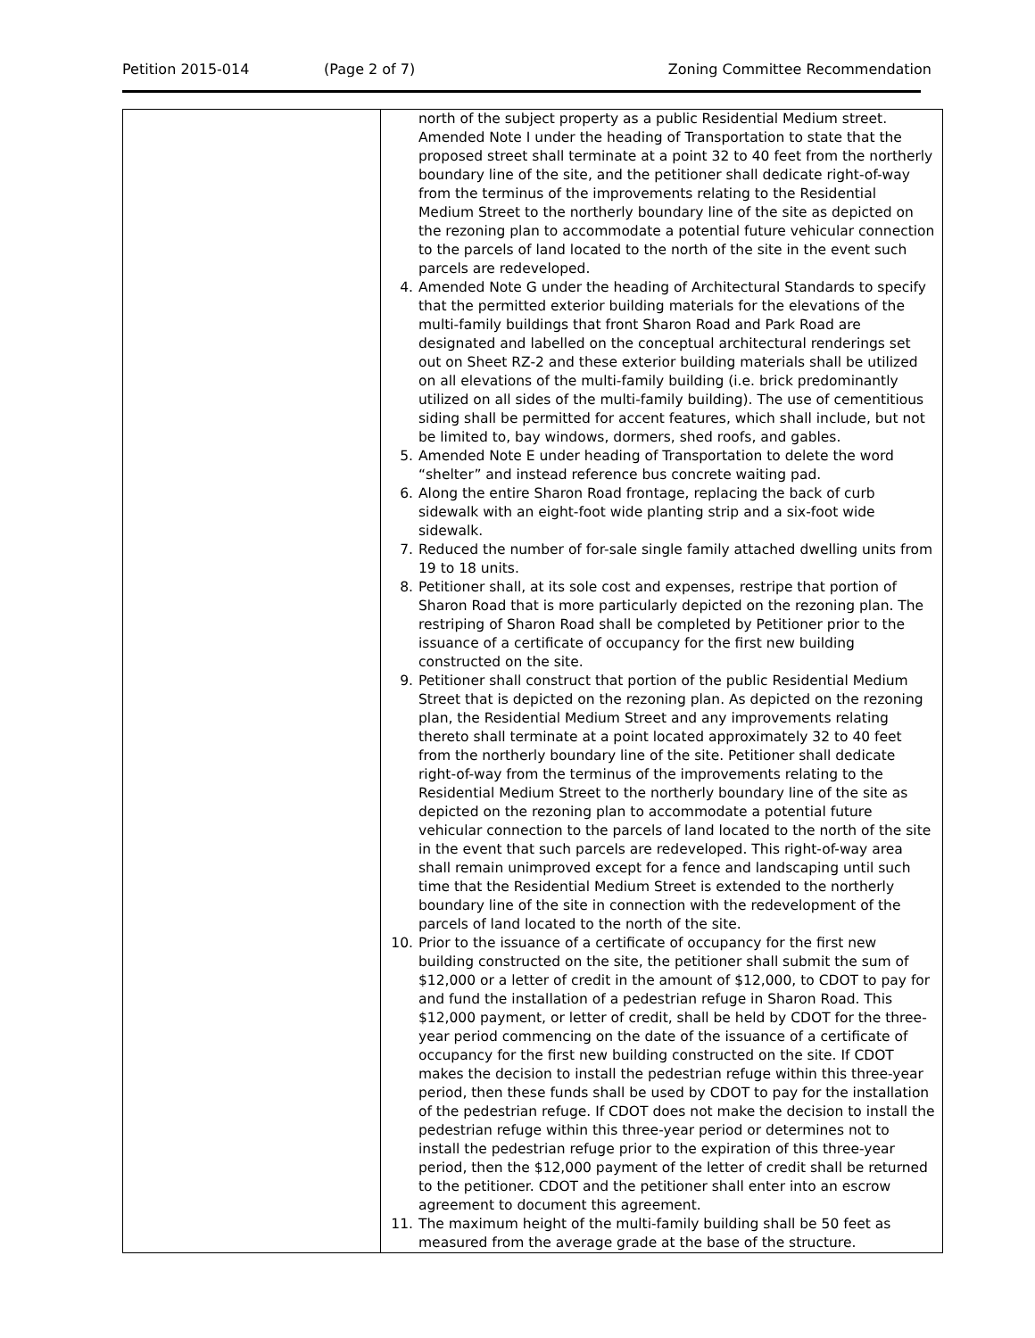Petition 2015-014 (Page 2 of 7) Zoning Committee Recommendation
| | north of the subject property as a public Residential Medium street. Amended Note I under the heading of Transportation to state that the proposed street shall terminate at a point 32 to 40 feet from the northerly boundary line of the site, and the petitioner shall dedicate right-of-way from the terminus of the improvements relating to the Residential Medium Street to the northerly boundary line of the site as depicted on the rezoning plan to accommodate a potential future vehicular connection to the parcels of land located to the north of the site in the event such parcels are redeveloped. 4. Amended Note G under the heading of Architectural Standards to specify that the permitted exterior building materials for the elevations of the multi-family buildings that front Sharon Road and Park Road are designated and labelled on the conceptual architectural renderings set out on Sheet RZ-2 and these exterior building materials shall be utilized on all elevations of the multi-family building (i.e. brick predominantly utilized on all sides of the multi-family building). The use of cementitious siding shall be permitted for accent features, which shall include, but not be limited to, bay windows, dormers, shed roofs, and gables. 5. Amended Note E under heading of Transportation to delete the word “shelter” and instead reference bus concrete waiting pad. 6. Along the entire Sharon Road frontage, replacing the back of curb sidewalk with an eight-foot wide planting strip and a six-foot wide sidewalk. 7. Reduced the number of for-sale single family attached dwelling units from 19 to 18 units. 8. Petitioner shall, at its sole cost and expenses, restripe that portion of Sharon Road that is more particularly depicted on the rezoning plan. The restriping of Sharon Road shall be completed by Petitioner prior to the issuance of a certificate of occupancy for the first new building constructed on the site. 9. Petitioner shall construct that portion of the public Residential Medium Street that is depicted on the rezoning plan. As depicted on the rezoning plan, the Residential Medium Street and any improvements relating thereto shall terminate at a point located approximately 32 to 40 feet from the northerly boundary line of the site. Petitioner shall dedicate right-of-way from the terminus of the improvements relating to the Residential Medium Street to the northerly boundary line of the site as depicted on the rezoning plan to accommodate a potential future vehicular connection to the parcels of land located to the north of the site in the event that such parcels are redeveloped. This right-of-way area shall remain unimproved except for a fence and landscaping until such time that the Residential Medium Street is extended to the northerly boundary line of the site in connection with the redevelopment of the parcels of land located to the north of the site. 10. Prior to the issuance of a certificate of occupancy for the first new building constructed on the site, the petitioner shall submit the sum of $12,000 or a letter of credit in the amount of $12,000, to CDOT to pay for and fund the installation of a pedestrian refuge in Sharon Road. This $12,000 payment, or letter of credit, shall be held by CDOT for the three-year period commencing on the date of the issuance of a certificate of occupancy for the first new building constructed on the site. If CDOT makes the decision to install the pedestrian refuge within this three-year period, then these funds shall be used by CDOT to pay for the installation of the pedestrian refuge. If CDOT does not make the decision to install the pedestrian refuge within this three-year period or determines not to install the pedestrian refuge prior to the expiration of this three-year period, then the $12,000 payment of the letter of credit shall be returned to the petitioner. CDOT and the petitioner shall enter into an escrow agreement to document this agreement. 11. The maximum height of the multi-family building shall be 50 feet as measured from the average grade at the base of the structure. |